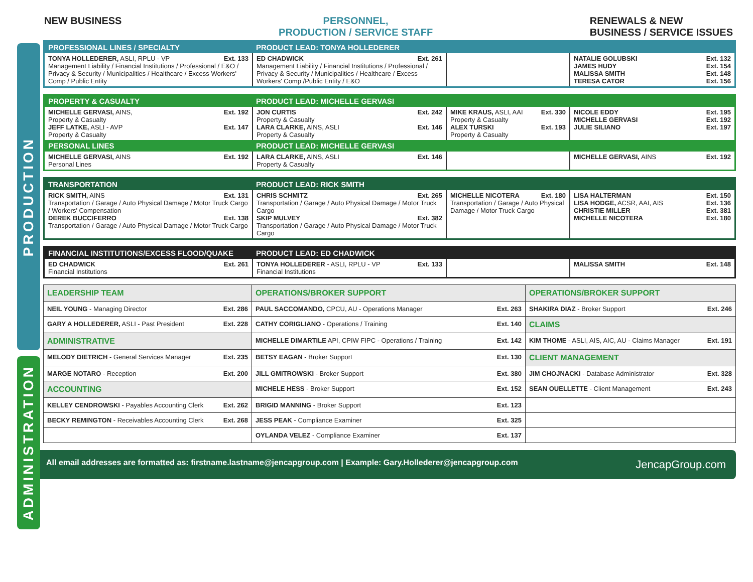NEW BUSINESS PERSONNEL,
PRODUCTION / SERVICE STAFF
RENEWALS & NEW
BUSINESS / SERVICE ISSUES
PRODUCTION
ADMINISTRATION
| PROFESSIONAL LINES / SPECIALTY | PRODUCT LEAD: TONYA HOLLEDERER | | |
| --- | --- | --- | --- |
| Ext. 133 TONYA HOLLEDERER, ASLI, RPLU - VP Management Liability / Financial Institutions / Professional / E&O / Privacy & Security / Municipalities / Healthcare / Excess Workers' Comp / Public Entity | Ext. 261 ED CHADWICK Management Liability / Financial Institutions / Professional / Privacy & Security / Municipalities / Healthcare / Excess Workers' Comp /Public Entity / E&O | | NATALIE GOLUBSKI Ext. 132 JAMES HUDY Ext. 154 MALISSA SMITH Ext. 148 TERESA CATOR Ext. 156 |
| PROPERTY & CASUALTY | PRODUCT LEAD: MICHELLE GERVASI | | |
| --- | --- | --- | --- |
| Ext. 192 MICHELLE GERVASI, AINS, Property & Casualty Ext. 147 JEFF LATKE, ASLI - AVP Property & Casualty | Ext. 242 JON CURTIS Property & Casualty Ext. 146 LARA CLARKE, AINS, ASLI Property & Casualty | Ext. 330 MIKE KRAUS, ASLI, AAI Property & Casualty Ext. 193 ALEX TURSKI Property & Casualty | NICOLE EDDY Ext. 195 MICHELLE GERVASI Ext. 192 JULIE SILIANO Ext. 197 |
| PERSONAL LINES | PRODUCT LEAD: MICHELLE GERVASI | | |
| Ext. 192 MICHELLE GERVASI, AINS Personal Lines | Ext. 146 LARA CLARKE, AINS, ASLI Property & Casualty | | Ext. 192 MICHELLE GERVASI, AINS |
| TRANSPORTATION | PRODUCT LEAD: RICK SMITH | | |
| --- | --- | --- | --- |
| Ext. 131 RICK SMITH, AINS Transportation / Garage / Auto Physical Damage / Motor Truck Cargo / Workers' Compensation Ext. 138 DEREK BUCCIFERRO Transportation / Garage / Auto Physical Damage / Motor Truck Cargo | Ext. 265 CHRIS SCHMITZ Transportation / Garage / Auto Physical Damage / Motor Truck Cargo Ext. 382 SKIP MULVEY Transportation / Garage / Auto Physical Damage / Motor Truck Cargo | Ext. 180 MICHELLE NICOTERA Transportation / Garage / Auto Physical Damage / Motor Truck Cargo | LISA HALTERMAN Ext. 150 LISA HODGE, ACSR, AAI, AIS Ext. 136 CHRISTIE MILLER Ext. 381 MICHELLE NICOTERA Ext. 180 |
| FINANCIAL INSTITUTIONS/EXCESS FLOOD/QUAKE | PRODUCT LEAD: ED CHADWICK | | |
| --- | --- | --- | --- |
| Ext. 261 ED CHADWICK Financial Institutions | Ext. 133 TONYA HOLLEDERER - ASLI, RPLU - VP Financial Institutions | | Ext. 148 MALISSA SMITH |
| LEADERSHIP TEAM | OPERATIONS/BROKER SUPPORT | OPERATIONS/BROKER SUPPORT |
| Ext. 286 NEIL YOUNG - Managing Director | Ext. 263 PAUL SACCOMANDO, CPCU, AU - Operations Manager | Ext. 246 SHAKIRA DIAZ - Broker Support |
| Ext. 228 GARY A HOLLEDERER, ASLI - Past President | Ext. 140 CATHY CORIGLIANO - Operations / Training | CLAIMS |
| ADMINISTRATIVE | Ext. 142 MICHELLE DIMARTILE API, CPIW FIPC - Operations / Training | Ext. 191 KIM THOME - ASLI, AIS, AIC, AU - Claims Manager |
| Ext. 235 MELODY DIETRICH - General Services Manager | Ext. 130 BETSY EAGAN - Broker Support | CLIENT MANAGEMENT |
| Ext. 200 MARGE NOTARO - Reception | Ext. 380 JILL GMITROWSKI - Broker Support | Ext. 328 JIM CHOJNACKI - Database Administrator |
| ACCOUNTING | Ext. 152 MICHELE HESS - Broker Support | Ext. 243 SEAN OUELLETTE - Client Management |
| Ext. 262 KELLEY CENDROWSKI - Payables Accounting Clerk | Ext. 123 BRIGID MANNING - Broker Support | |
| Ext. 268 BECKY REMINGTON - Receivables Accounting Clerk | Ext. 325 JESS PEAK - Compliance Examiner | |
| | Ext. 137 OYLANDA VELEZ - Compliance Examiner | |
All email addresses are formatted as: firstname.lastname@jencapgroup.com | Example: Gary.Hollederer@jencapgroup.com JencapGroup.com